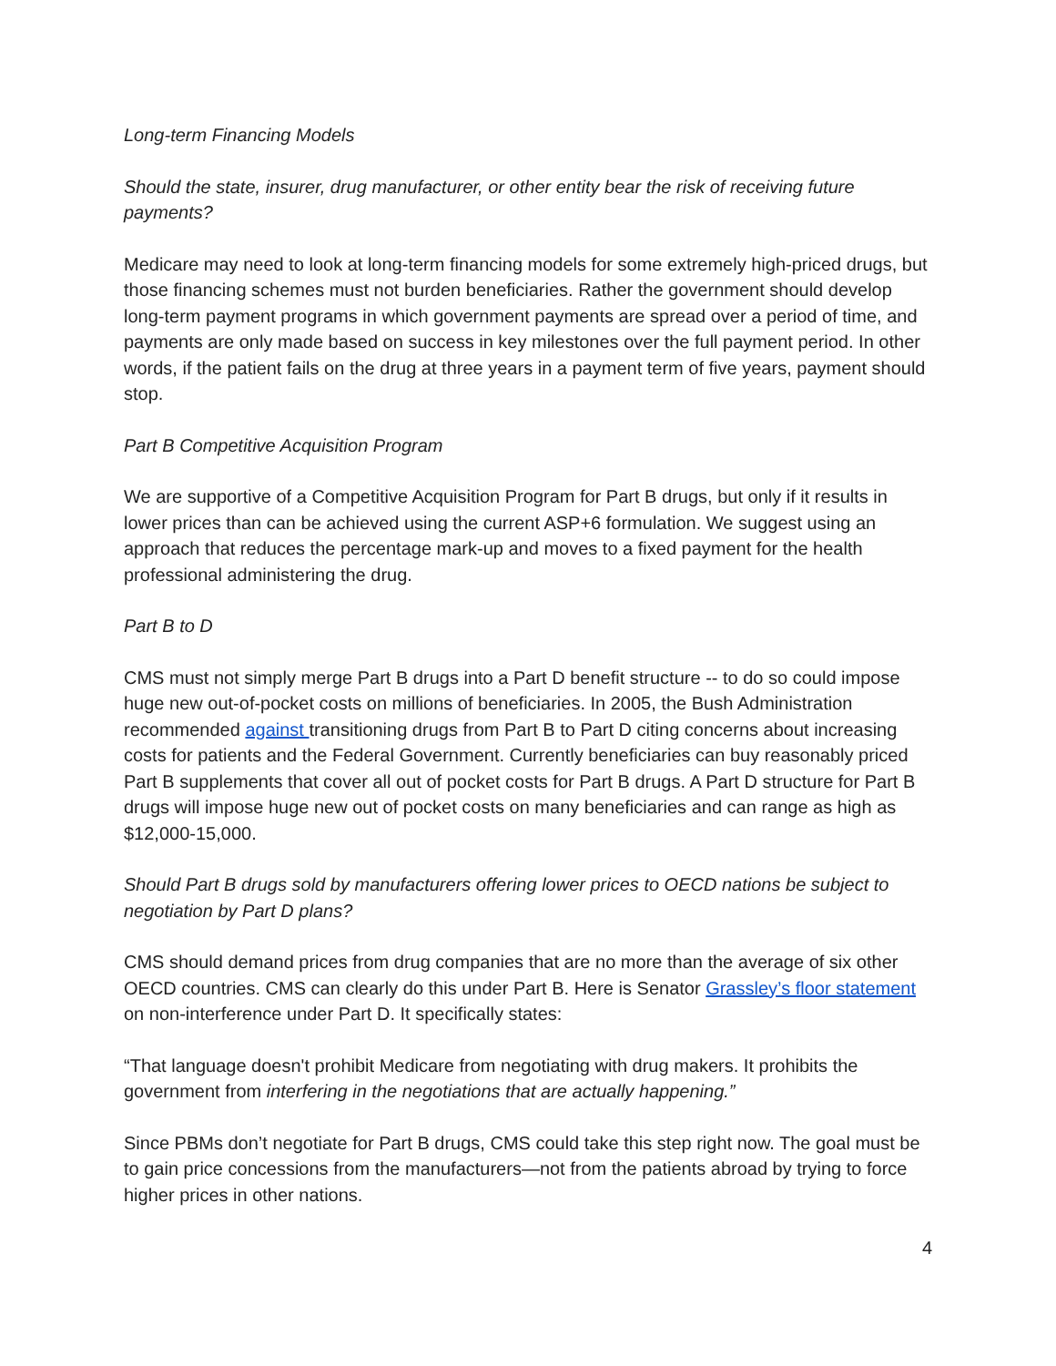Long-term Financing Models
Should the state, insurer, drug manufacturer, or other entity bear the risk of receiving future payments?
Medicare may need to look at long-term financing models for some extremely high-priced drugs, but those financing schemes must not burden beneficiaries. Rather the government should develop long-term payment programs in which government payments are spread over a period of time, and payments are only made based on success in key milestones over the full payment period. In other words, if the patient fails on the drug at three years in a payment term of five years, payment should stop.
Part B Competitive Acquisition Program
We are supportive of a Competitive Acquisition Program for Part B drugs, but only if it results in lower prices than can be achieved using the current ASP+6 formulation. We suggest using an approach that reduces the percentage mark-up and moves to a fixed payment for the health professional administering the drug.
Part B to D
CMS must not simply merge Part B drugs into a Part D benefit structure -- to do so could impose huge new out-of-pocket costs on millions of beneficiaries. In 2005, the Bush Administration recommended against transitioning drugs from Part B to Part D citing concerns about increasing costs for patients and the Federal Government. Currently beneficiaries can buy reasonably priced Part B supplements that cover all out of pocket costs for Part B drugs. A Part D structure for Part B drugs will impose huge new out of pocket costs on many beneficiaries and can range as high as $12,000-15,000.
Should Part B drugs sold by manufacturers offering lower prices to OECD nations be subject to negotiation by Part D plans?
CMS should demand prices from drug companies that are no more than the average of six other OECD countries. CMS can clearly do this under Part B. Here is Senator Grassley’s floor statement on non-interference under Part D. It specifically states:
“That language doesn't prohibit Medicare from negotiating with drug makers. It prohibits the government from interfering in the negotiations that are actually happening.”
Since PBMs don’t negotiate for Part B drugs, CMS could take this step right now. The goal must be to gain price concessions from the manufacturers—not from the patients abroad by trying to force higher prices in other nations.
4